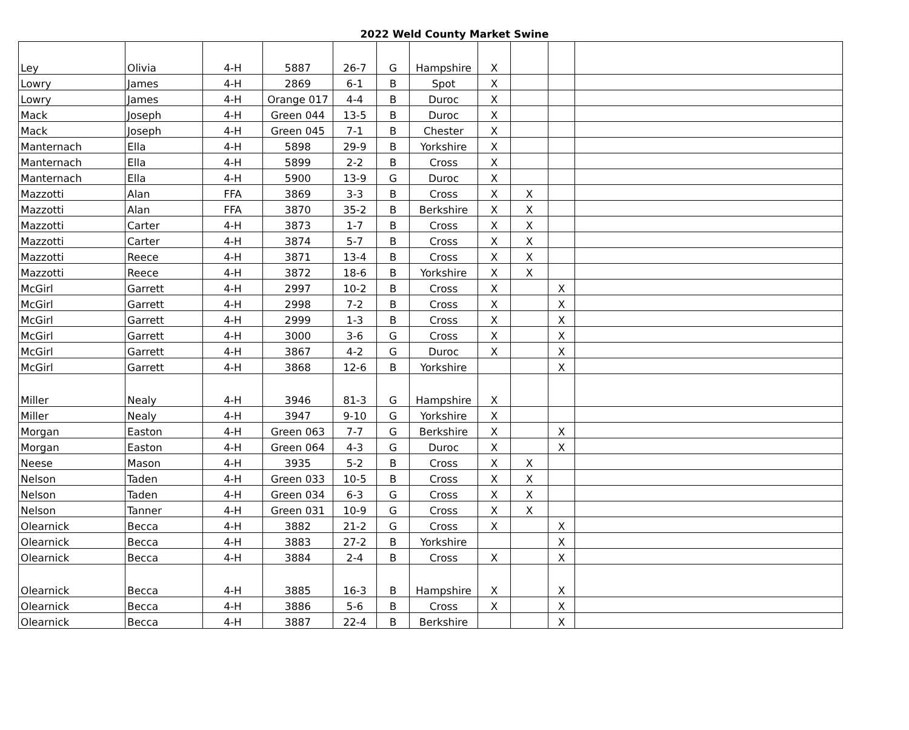2022 Weld County Market Swine
| Ley | Olivia | 4-H | 5887 | 26-7 | G | Hampshire | X | | | |
| Lowry | James | 4-H | 2869 | 6-1 | B | Spot | X | | | |
| Lowry | James | 4-H | Orange 017 | 4-4 | B | Duroc | X | | | |
| Mack | Joseph | 4-H | Green 044 | 13-5 | B | Duroc | X | | | |
| Mack | Joseph | 4-H | Green 045 | 7-1 | B | Chester | X | | | |
| Manternach | Ella | 4-H | 5898 | 29-9 | B | Yorkshire | X | | | |
| Manternach | Ella | 4-H | 5899 | 2-2 | B | Cross | X | | | |
| Manternach | Ella | 4-H | 5900 | 13-9 | G | Duroc | X | | | |
| Mazzotti | Alan | FFA | 3869 | 3-3 | B | Cross | X | X | | |
| Mazzotti | Alan | FFA | 3870 | 35-2 | B | Berkshire | X | X | | |
| Mazzotti | Carter | 4-H | 3873 | 1-7 | B | Cross | X | X | | |
| Mazzotti | Carter | 4-H | 3874 | 5-7 | B | Cross | X | X | | |
| Mazzotti | Reece | 4-H | 3871 | 13-4 | B | Cross | X | X | | |
| Mazzotti | Reece | 4-H | 3872 | 18-6 | B | Yorkshire | X | X | | |
| McGirl | Garrett | 4-H | 2997 | 10-2 | B | Cross | X | | X | |
| McGirl | Garrett | 4-H | 2998 | 7-2 | B | Cross | X | | X | |
| McGirl | Garrett | 4-H | 2999 | 1-3 | B | Cross | X | | X | |
| McGirl | Garrett | 4-H | 3000 | 3-6 | G | Cross | X | | X | |
| McGirl | Garrett | 4-H | 3867 | 4-2 | G | Duroc | X | | X | |
| McGirl | Garrett | 4-H | 3868 | 12-6 | B | Yorkshire | | | X | |
| Miller | Nealy | 4-H | 3946 | 81-3 | G | Hampshire | X | | | |
| Miller | Nealy | 4-H | 3947 | 9-10 | G | Yorkshire | X | | | |
| Morgan | Easton | 4-H | Green 063 | 7-7 | G | Berkshire | X | | X | |
| Morgan | Easton | 4-H | Green 064 | 4-3 | G | Duroc | X | | X | |
| Neese | Mason | 4-H | 3935 | 5-2 | B | Cross | X | X | | |
| Nelson | Taden | 4-H | Green 033 | 10-5 | B | Cross | X | X | | |
| Nelson | Taden | 4-H | Green 034 | 6-3 | G | Cross | X | X | | |
| Nelson | Tanner | 4-H | Green 031 | 10-9 | G | Cross | X | X | | |
| Olearnick | Becca | 4-H | 3882 | 21-2 | G | Cross | X | | X | |
| Olearnick | Becca | 4-H | 3883 | 27-2 | B | Yorkshire | | | X | |
| Olearnick | Becca | 4-H | 3884 | 2-4 | B | Cross | X | | X | |
| Olearnick | Becca | 4-H | 3885 | 16-3 | B | Hampshire | X | | X | |
| Olearnick | Becca | 4-H | 3886 | 5-6 | B | Cross | X | | X | |
| Olearnick | Becca | 4-H | 3887 | 22-4 | B | Berkshire | | | X | |